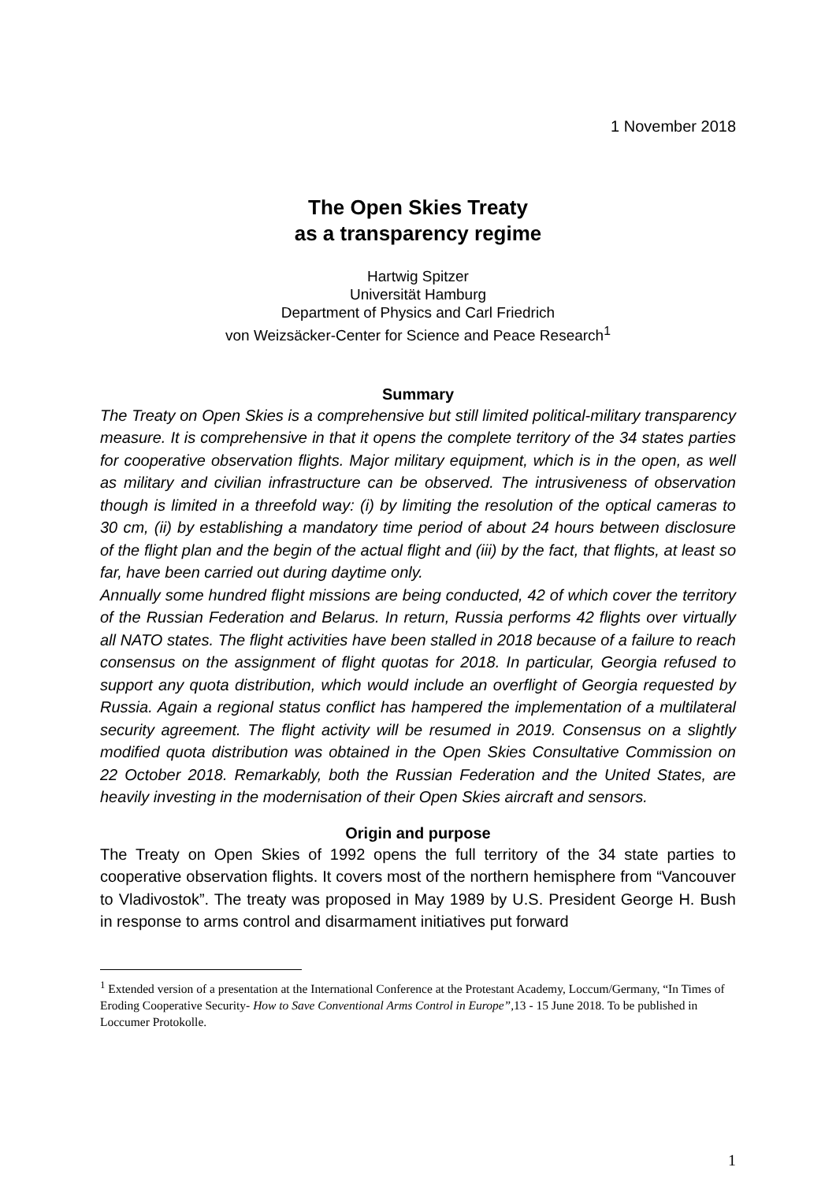1 November 2018
The Open Skies Treaty
as a transparency regime
Hartwig Spitzer
Universität Hamburg
Department of Physics and Carl Friedrich
von Weizsäcker-Center for Science and Peace Research<sup>1</sup>
Summary
The Treaty on Open Skies is a comprehensive but still limited political-military transparency measure. It is comprehensive in that it opens the complete territory of the 34 states parties for cooperative observation flights. Major military equipment, which is in the open, as well as military and civilian infrastructure can be observed. The intrusiveness of observation though is limited in a threefold way: (i) by limiting the resolution of the optical cameras to 30 cm, (ii) by establishing a mandatory time period of about 24 hours between disclosure of the flight plan and the begin of the actual flight and (iii) by the fact, that flights, at least so far, have been carried out during daytime only.
Annually some hundred flight missions are being conducted, 42 of which cover the territory of the Russian Federation and Belarus. In return, Russia performs 42 flights over virtually all NATO states. The flight activities have been stalled in 2018 because of a failure to reach consensus on the assignment of flight quotas for 2018. In particular, Georgia refused to support any quota distribution, which would include an overflight of Georgia requested by Russia. Again a regional status conflict has hampered the implementation of a multilateral security agreement. The flight activity will be resumed in 2019. Consensus on a slightly modified quota distribution was obtained in the Open Skies Consultative Commission on 22 October 2018. Remarkably, both the Russian Federation and the United States, are heavily investing in the modernisation of their Open Skies aircraft and sensors.
Origin and purpose
The Treaty on Open Skies of 1992 opens the full territory of the 34 state parties to cooperative observation flights. It covers most of the northern hemisphere from “Vancouver to Vladivostok”. The treaty was proposed in May 1989 by U.S. President George H. Bush in response to arms control and disarmament initiatives put forward
<sup>1</sup> Extended version of a presentation at the International Conference at the Protestant Academy, Loccum/Germany, “In Times of Eroding Cooperative Security- How to Save Conventional Arms Control in Europe”, 13 - 15 June 2018. To be published in Loccumer Protokolle.
1